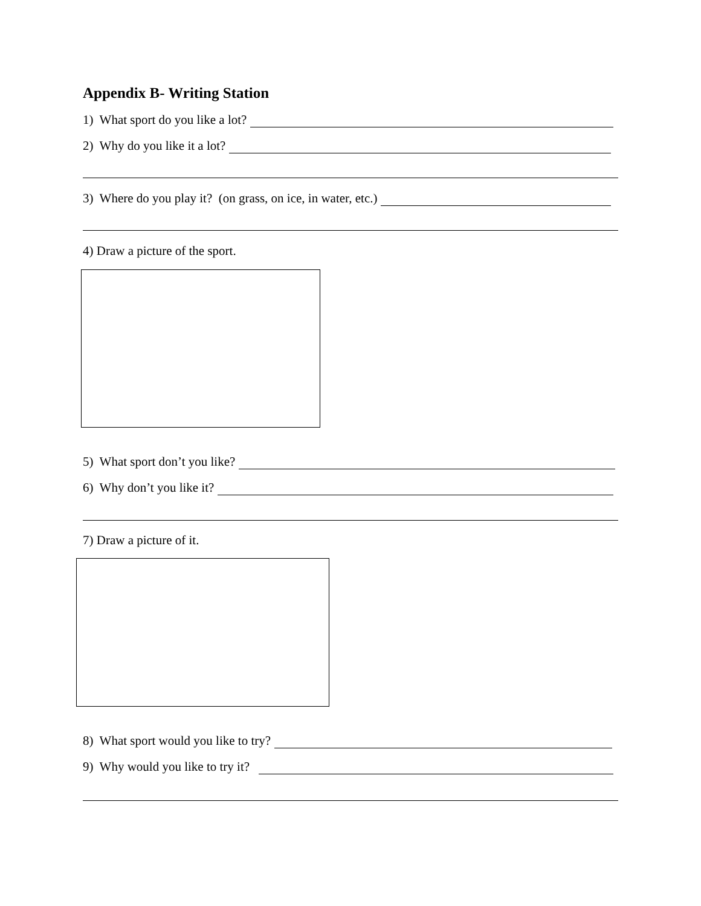Appendix B- Writing Station
1) What sport do you like a lot?
2) Why do you like it a lot?
3) Where do you play it? (on grass, on ice, in water, etc.)
4) Draw a picture of the sport.
5) What sport don’t you like?
6) Why don’t you like it?
7) Draw a picture of it.
8) What sport would you like to try?
9) Why would you like to try it?